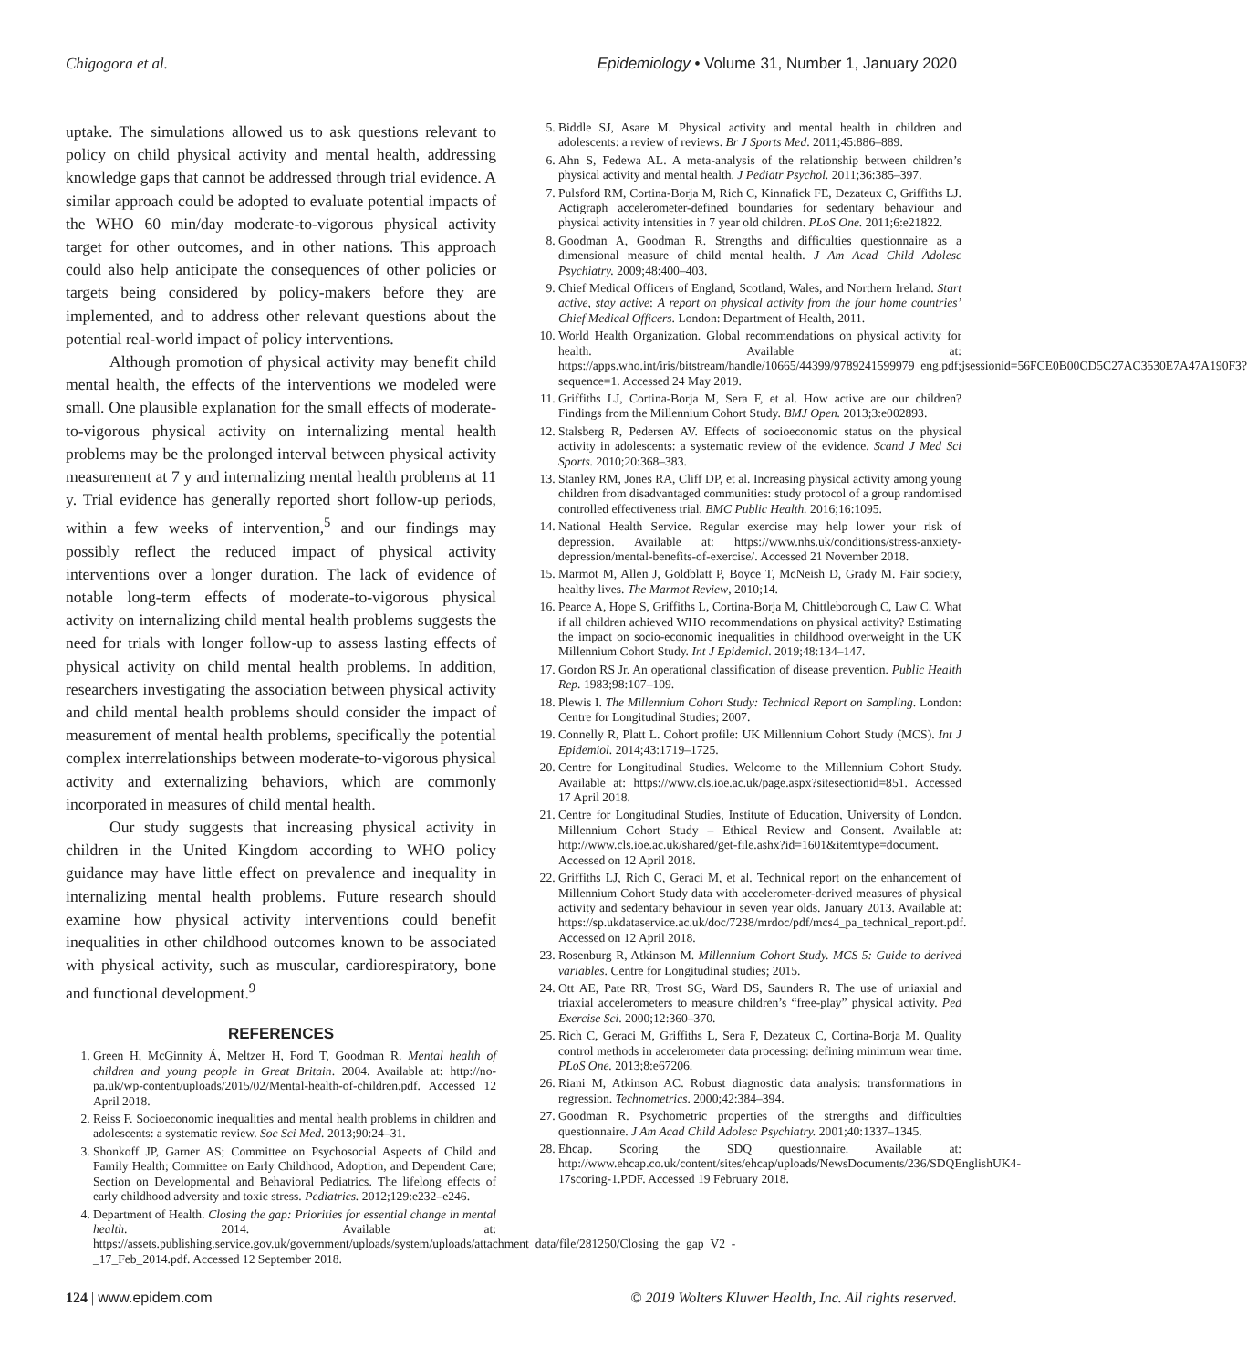Chigogora et al. Epidemiology • Volume 31, Number 1, January 2020
uptake. The simulations allowed us to ask questions relevant to policy on child physical activity and mental health, addressing knowledge gaps that cannot be addressed through trial evidence. A similar approach could be adopted to evaluate potential impacts of the WHO 60 min/day moderate-to-vigorous physical activity target for other outcomes, and in other nations. This approach could also help anticipate the consequences of other policies or targets being considered by policy-makers before they are implemented, and to address other relevant questions about the potential real-world impact of policy interventions.
Although promotion of physical activity may benefit child mental health, the effects of the interventions we modeled were small. One plausible explanation for the small effects of moderate-to-vigorous physical activity on internalizing mental health problems may be the prolonged interval between physical activity measurement at 7 y and internalizing mental health problems at 11 y. Trial evidence has generally reported short follow-up periods, within a few weeks of intervention,<sup>5</sup> and our findings may possibly reflect the reduced impact of physical activity interventions over a longer duration. The lack of evidence of notable long-term effects of moderate-to-vigorous physical activity on internalizing child mental health problems suggests the need for trials with longer follow-up to assess lasting effects of physical activity on child mental health problems. In addition, researchers investigating the association between physical activity and child mental health problems should consider the impact of measurement of mental health problems, specifically the potential complex interrelationships between moderate-to-vigorous physical activity and externalizing behaviors, which are commonly incorporated in measures of child mental health.
Our study suggests that increasing physical activity in children in the United Kingdom according to WHO policy guidance may have little effect on prevalence and inequality in internalizing mental health problems. Future research should examine how physical activity interventions could benefit inequalities in other childhood outcomes known to be associated with physical activity, such as muscular, cardiorespiratory, bone and functional development.<sup>9</sup>
REFERENCES
1. Green H, McGinnity Á, Meltzer H, Ford T, Goodman R. Mental health of children and young people in Great Britain. 2004. Available at: http://no-pa.uk/wp-content/uploads/2015/02/Mental-health-of-children.pdf. Accessed 12 April 2018.
2. Reiss F. Socioeconomic inequalities and mental health problems in children and adolescents: a systematic review. Soc Sci Med. 2013;90:24–31.
3. Shonkoff JP, Garner AS; Committee on Psychosocial Aspects of Child and Family Health; Committee on Early Childhood, Adoption, and Dependent Care; Section on Developmental and Behavioral Pediatrics. The lifelong effects of early childhood adversity and toxic stress. Pediatrics. 2012;129:e232–e246.
4. Department of Health. Closing the gap: Priorities for essential change in mental health. 2014. Available at: https://assets.publishing.service.gov.uk/government/uploads/system/uploads/attachment_data/file/281250/Closing_the_gap_V2_-_17_Feb_2014.pdf. Accessed 12 September 2018.
5. Biddle SJ, Asare M. Physical activity and mental health in children and adolescents: a review of reviews. Br J Sports Med. 2011;45:886–889.
6. Ahn S, Fedewa AL. A meta-analysis of the relationship between children’s physical activity and mental health. J Pediatr Psychol. 2011;36:385–397.
7. Pulsford RM, Cortina-Borja M, Rich C, Kinnafick FE, Dezateux C, Griffiths LJ. Actigraph accelerometer-defined boundaries for sedentary behaviour and physical activity intensities in 7 year old children. PLoS One. 2011;6:e21822.
8. Goodman A, Goodman R. Strengths and difficulties questionnaire as a dimensional measure of child mental health. J Am Acad Child Adolesc Psychiatry. 2009;48:400–403.
9. Chief Medical Officers of England, Scotland, Wales, and Northern Ireland. Start active, stay active: A report on physical activity from the four home countries’ Chief Medical Officers. London: Department of Health, 2011.
10. World Health Organization. Global recommendations on physical activity for health. Available at: https://apps.who.int/iris/bitstream/handle/10665/44399/9789241599979_eng.pdf;jsessionid=56FCE0B00CD5C27AC3530E7A47A190F3?sequence=1. Accessed 24 May 2019.
11. Griffiths LJ, Cortina-Borja M, Sera F, et al. How active are our children? Findings from the Millennium Cohort Study. BMJ Open. 2013;3:e002893.
12. Stalsberg R, Pedersen AV. Effects of socioeconomic status on the physical activity in adolescents: a systematic review of the evidence. Scand J Med Sci Sports. 2010;20:368–383.
13. Stanley RM, Jones RA, Cliff DP, et al. Increasing physical activity among young children from disadvantaged communities: study protocol of a group randomised controlled effectiveness trial. BMC Public Health. 2016;16:1095.
14. National Health Service. Regular exercise may help lower your risk of depression. Available at: https://www.nhs.uk/conditions/stress-anxiety-depression/mental-benefits-of-exercise/. Accessed 21 November 2018.
15. Marmot M, Allen J, Goldblatt P, Boyce T, McNeish D, Grady M. Fair society, healthy lives. The Marmot Review, 2010;14.
16. Pearce A, Hope S, Griffiths L, Cortina-Borja M, Chittleborough C, Law C. What if all children achieved WHO recommendations on physical activity? Estimating the impact on socio-economic inequalities in childhood overweight in the UK Millennium Cohort Study. Int J Epidemiol. 2019;48:134–147.
17. Gordon RS Jr. An operational classification of disease prevention. Public Health Rep. 1983;98:107–109.
18. Plewis I. The Millennium Cohort Study: Technical Report on Sampling. London: Centre for Longitudinal Studies; 2007.
19. Connelly R, Platt L. Cohort profile: UK Millennium Cohort Study (MCS). Int J Epidemiol. 2014;43:1719–1725.
20. Centre for Longitudinal Studies. Welcome to the Millennium Cohort Study. Available at: https://www.cls.ioe.ac.uk/page.aspx?sitesectionid=851. Accessed 17 April 2018.
21. Centre for Longitudinal Studies, Institute of Education, University of London. Millennium Cohort Study – Ethical Review and Consent. Available at: http://www.cls.ioe.ac.uk/shared/get-file.ashx?id=1601&itemtype=document. Accessed on 12 April 2018.
22. Griffiths LJ, Rich C, Geraci M, et al. Technical report on the enhancement of Millennium Cohort Study data with accelerometer-derived measures of physical activity and sedentary behaviour in seven year olds. January 2013. Available at: https://sp.ukdataservice.ac.uk/doc/7238/mrdoc/pdf/mcs4_pa_technical_report.pdf. Accessed on 12 April 2018.
23. Rosenburg R, Atkinson M. Millennium Cohort Study. MCS 5: Guide to derived variables. Centre for Longitudinal studies; 2015.
24. Ott AE, Pate RR, Trost SG, Ward DS, Saunders R. The use of uniaxial and triaxial accelerometers to measure children’s “free-play” physical activity. Ped Exercise Sci. 2000;12:360–370.
25. Rich C, Geraci M, Griffiths L, Sera F, Dezateux C, Cortina-Borja M. Quality control methods in accelerometer data processing: defining minimum wear time. PLoS One. 2013;8:e67206.
26. Riani M, Atkinson AC. Robust diagnostic data analysis: transformations in regression. Technometrics. 2000;42:384–394.
27. Goodman R. Psychometric properties of the strengths and difficulties questionnaire. J Am Acad Child Adolesc Psychiatry. 2001;40:1337–1345.
28. Ehcap. Scoring the SDQ questionnaire. Available at: http://www.ehcap.co.uk/content/sites/ehcap/uploads/NewsDocuments/236/SDQEnglishUK4-17scoring-1.PDF. Accessed 19 February 2018.
124 | www.epidem.com © 2019 Wolters Kluwer Health, Inc. All rights reserved.